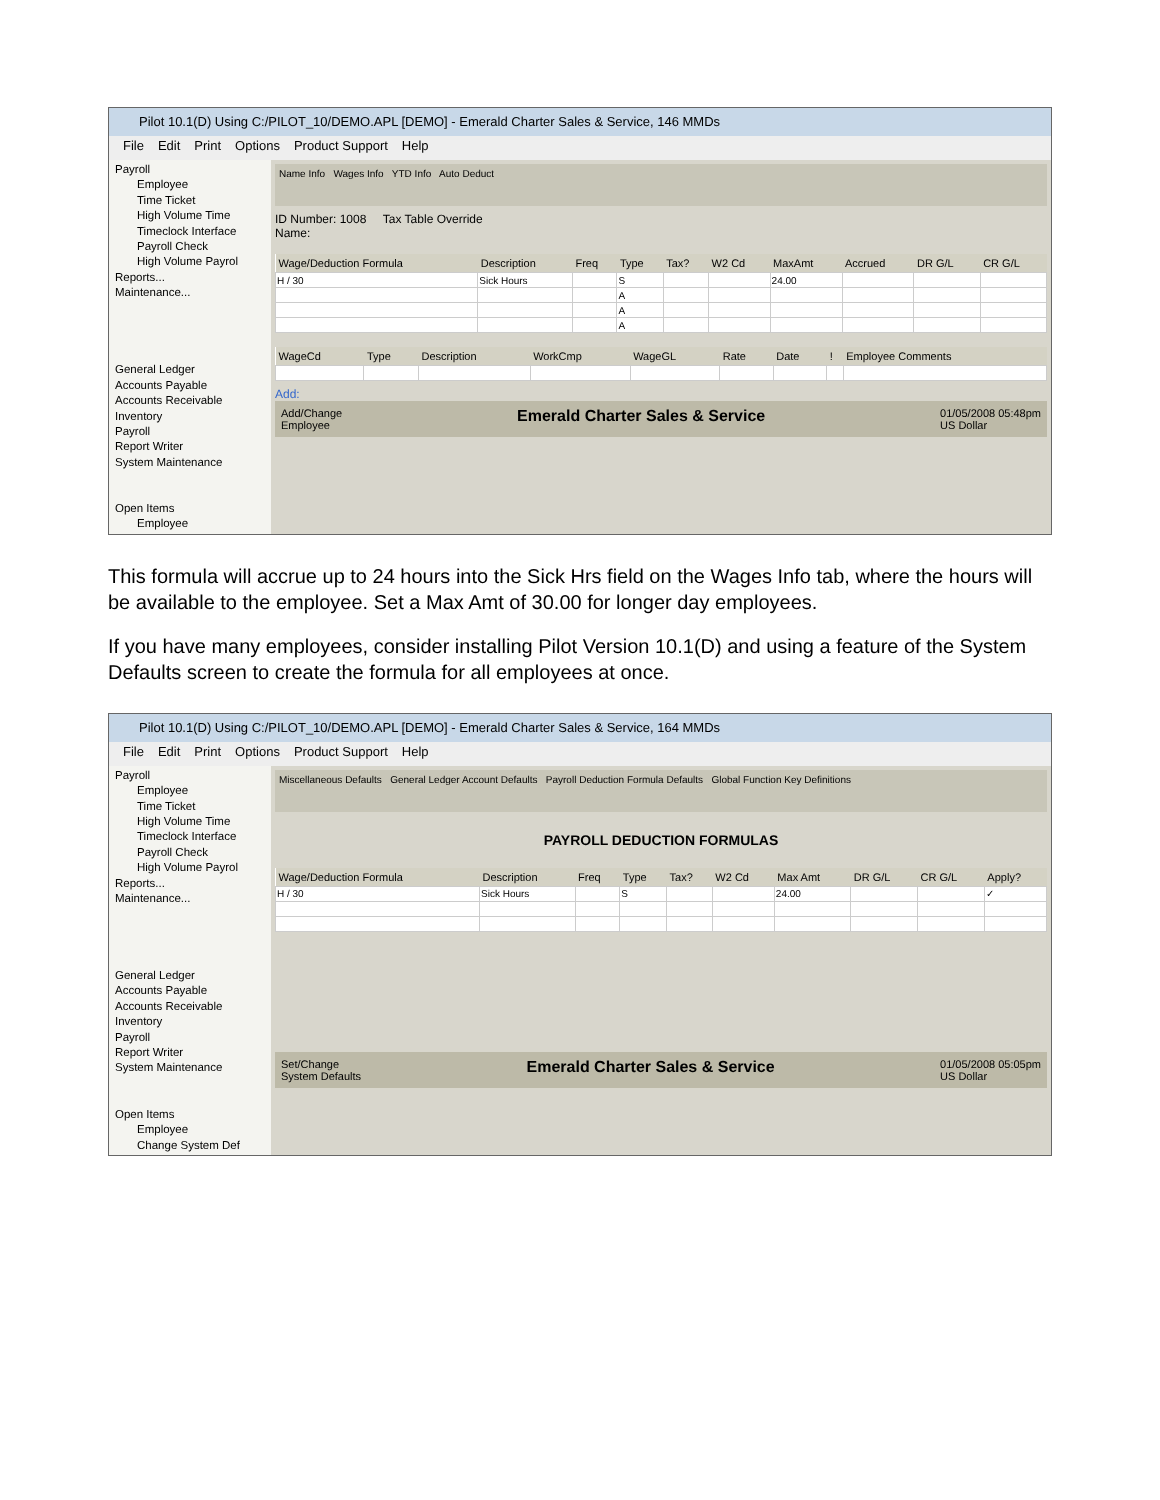Pilot 10.1(D) Using C:/PILOT_10/DEMO.APL [DEMO] - Emerald Charter Sales & Service, 146 MMDs
File Edit Print Options Product Support Help
Payroll
Employee
Time Ticket
High Volume Time
Timeclock Interface
Payroll Check
High Volume Payrol
Reports...
Maintenance...
General Ledger
Accounts Payable
Accounts Receivable
Inventory
Payroll
Report Writer
System Maintenance
Open Items
Employee
Name Info Wages Info YTD Info Auto Deduct
ID Number: 1008 Tax Table Override
Name:
| Wage/Deduction Formula | Description | Freq | Type | Tax? | W2 Cd | MaxAmt | Accrued | DR G/L | CR G/L |
| --- | --- | --- | --- | --- | --- | --- | --- | --- | --- |
| H / 30 | Sick Hours | | S | | | 24.00 | | | |
| | | | A | | | | | | |
| | | | A | | | | | | |
| | | | A | | | | | | |
| WageCd | Type | Description | WorkCmp | WageGL | Rate | Date | ! | Employee Comments |
| --- | --- | --- | --- | --- | --- | --- | --- | --- |
Add:
Add/Change
Employee Emerald Charter Sales & Service 01/05/2008 05:48pm
US Dollar
This formula will accrue up to 24 hours into the Sick Hrs field on the Wages Info tab, where the hours will be available to the employee. Set a Max Amt of 30.00 for longer day employees.
If you have many employees, consider installing Pilot Version 10.1(D) and using a feature of the System Defaults screen to create the formula for all employees at once.
Pilot 10.1(D) Using C:/PILOT_10/DEMO.APL [DEMO] - Emerald Charter Sales & Service, 164 MMDs
File Edit Print Options Product Support Help
Payroll
Employee
Time Ticket
High Volume Time
Timeclock Interface
Payroll Check
High Volume Payrol
Reports...
Maintenance...
General Ledger
Accounts Payable
Accounts Receivable
Inventory
Payroll
Report Writer
System Maintenance
Open Items
Employee
Change System Def
Miscellaneous Defaults General Ledger Account Defaults Payroll Deduction Formula Defaults Global Function Key Definitions
PAYROLL DEDUCTION FORMULAS
| Wage/Deduction Formula | Description | Freq | Type | Tax? | W2 Cd | Max Amt | DR G/L | CR G/L | Apply? |
| --- | --- | --- | --- | --- | --- | --- | --- | --- | --- |
| H / 30 | Sick Hours | | S | | | 24.00 | | | ✓ |
Set/Change
System Defaults Emerald Charter Sales & Service 01/05/2008 05:05pm
US Dollar